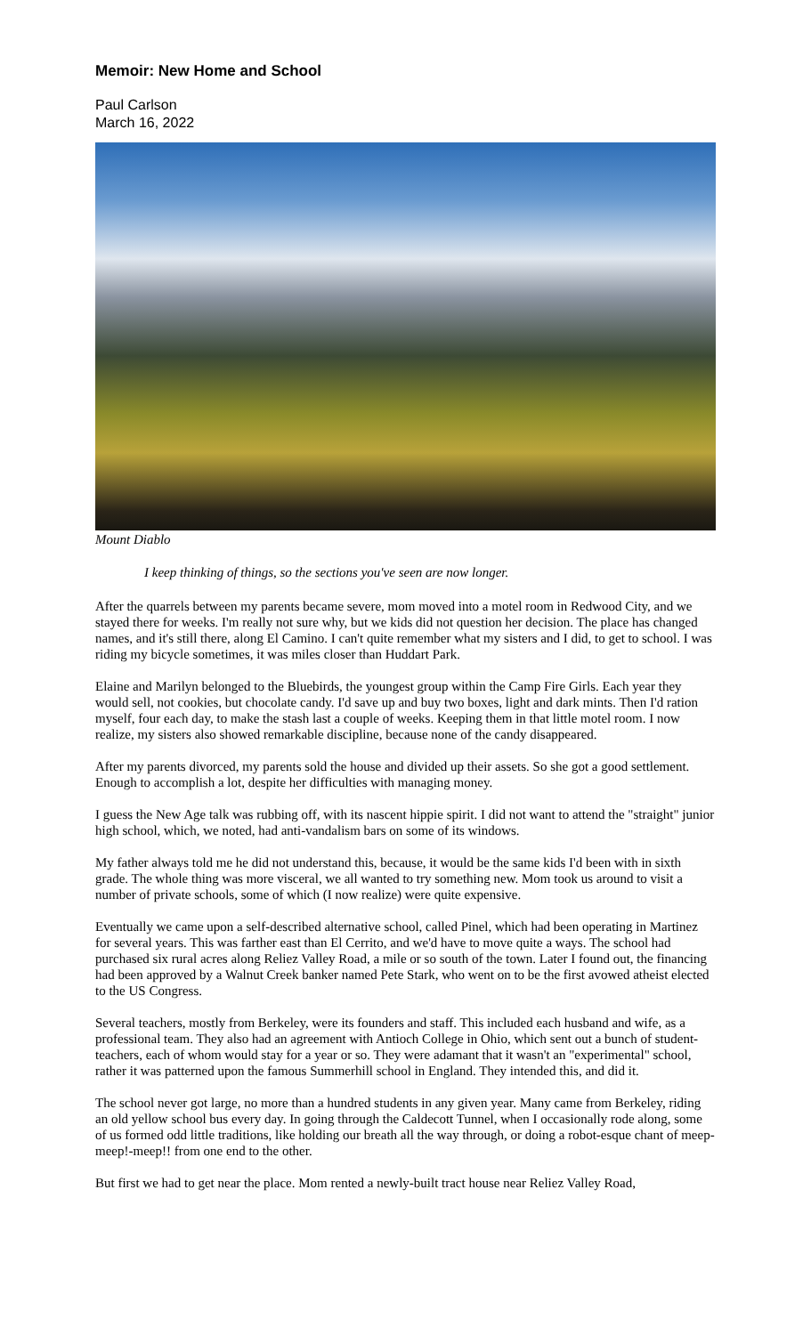Memoir: New Home and School
Paul Carlson
March 16, 2022
Mount Diablo
I keep thinking of things, so the sections you've seen are now longer.
After the quarrels between my parents became severe, mom moved into a motel room in Redwood City, and we stayed there for weeks. I'm really not sure why, but we kids did not question her decision. The place has changed names, and it's still there, along El Camino. I can't quite remember what my sisters and I did, to get to school. I was riding my bicycle sometimes, it was miles closer than Huddart Park.
Elaine and Marilyn belonged to the Bluebirds, the youngest group within the Camp Fire Girls. Each year they would sell, not cookies, but chocolate candy. I'd save up and buy two boxes, light and dark mints. Then I'd ration myself, four each day, to make the stash last a couple of weeks. Keeping them in that little motel room. I now realize, my sisters also showed remarkable discipline, because none of the candy disappeared.
After my parents divorced, my parents sold the house and divided up their assets. So she got a good settlement. Enough to accomplish a lot, despite her difficulties with managing money.
I guess the New Age talk was rubbing off, with its nascent hippie spirit. I did not want to attend the "straight" junior high school, which, we noted, had anti-vandalism bars on some of its windows.
My father always told me he did not understand this, because, it would be the same kids I'd been with in sixth grade. The whole thing was more visceral, we all wanted to try something new. Mom took us around to visit a number of private schools, some of which (I now realize) were quite expensive.
Eventually we came upon a self-described alternative school, called Pinel, which had been operating in Martinez for several years. This was farther east than El Cerrito, and we'd have to move quite a ways. The school had purchased six rural acres along Reliez Valley Road, a mile or so south of the town. Later I found out, the financing had been approved by a Walnut Creek banker named Pete Stark, who went on to be the first avowed atheist elected to the US Congress.
Several teachers, mostly from Berkeley, were its founders and staff. This included each husband and wife, as a professional team. They also had an agreement with Antioch College in Ohio, which sent out a bunch of student-teachers, each of whom would stay for a year or so. They were adamant that it wasn't an "experimental" school, rather it was patterned upon the famous Summerhill school in England. They intended this, and did it.
The school never got large, no more than a hundred students in any given year. Many came from Berkeley, riding an old yellow school bus every day. In going through the Caldecott Tunnel, when I occasionally rode along, some of us formed odd little traditions, like holding our breath all the way through, or doing a robot-esque chant of meep-meep!-meep!! from one end to the other.
But first we had to get near the place. Mom rented a newly-built tract house near Reliez Valley Road,